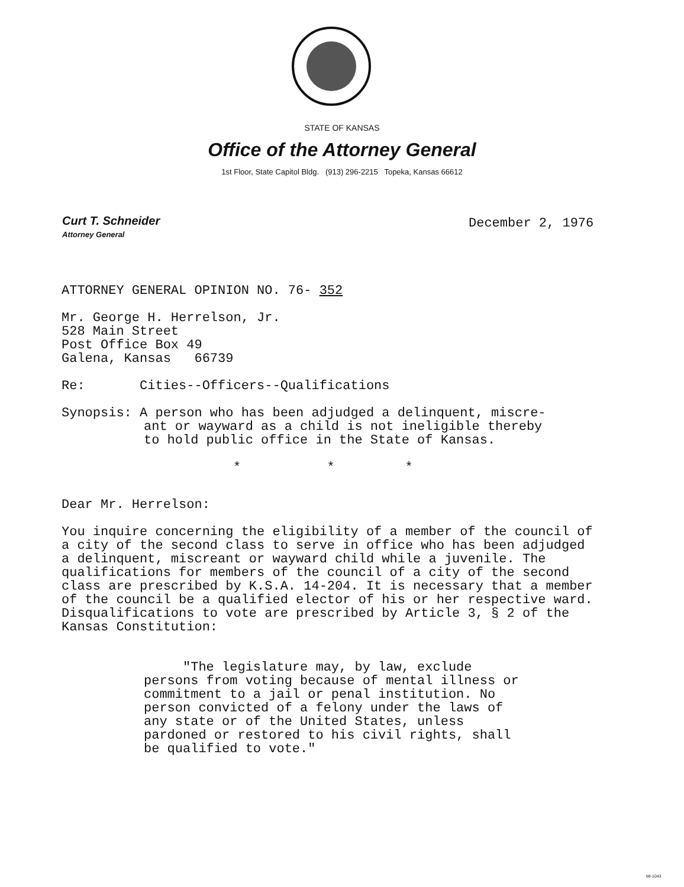STATE OF KANSAS
Office of the Attorney General
1st Floor, State Capitol Bldg. (913) 296-2215 Topeka, Kansas 66612
Curt T. Schneider
Attorney General
December 2, 1976
ATTORNEY GENERAL OPINION NO. 76- 352
Mr. George H. Herrelson, Jr.
528 Main Street
Post Office Box 49
Galena, Kansas 66739
Re: Cities--Officers--Qualifications
Synopsis: A person who has been adjudged a delinquent, miscre-
ant or wayward as a child is not ineligible thereby
to hold public office in the State of Kansas.
* * *
Dear Mr. Herrelson:
You inquire concerning the eligibility of a member of the council of a city of the second class to serve in office who has been adjudged a delinquent, miscreant or wayward child while a juvenile. The qualifications for members of the council of a city of the second class are prescribed by K.S.A. 14-204. It is necessary that a member of the council be a qualified elector of his or her respective ward. Disqualifications to vote are prescribed by Article 3, § 2 of the Kansas Constitution:
"The legislature may, by law, exclude persons from voting because of mental illness or commitment to a jail or penal institution. No person convicted of a felony under the laws of any state or of the United States, unless pardoned or restored to his civil rights, shall be qualified to vote."
MI-1043